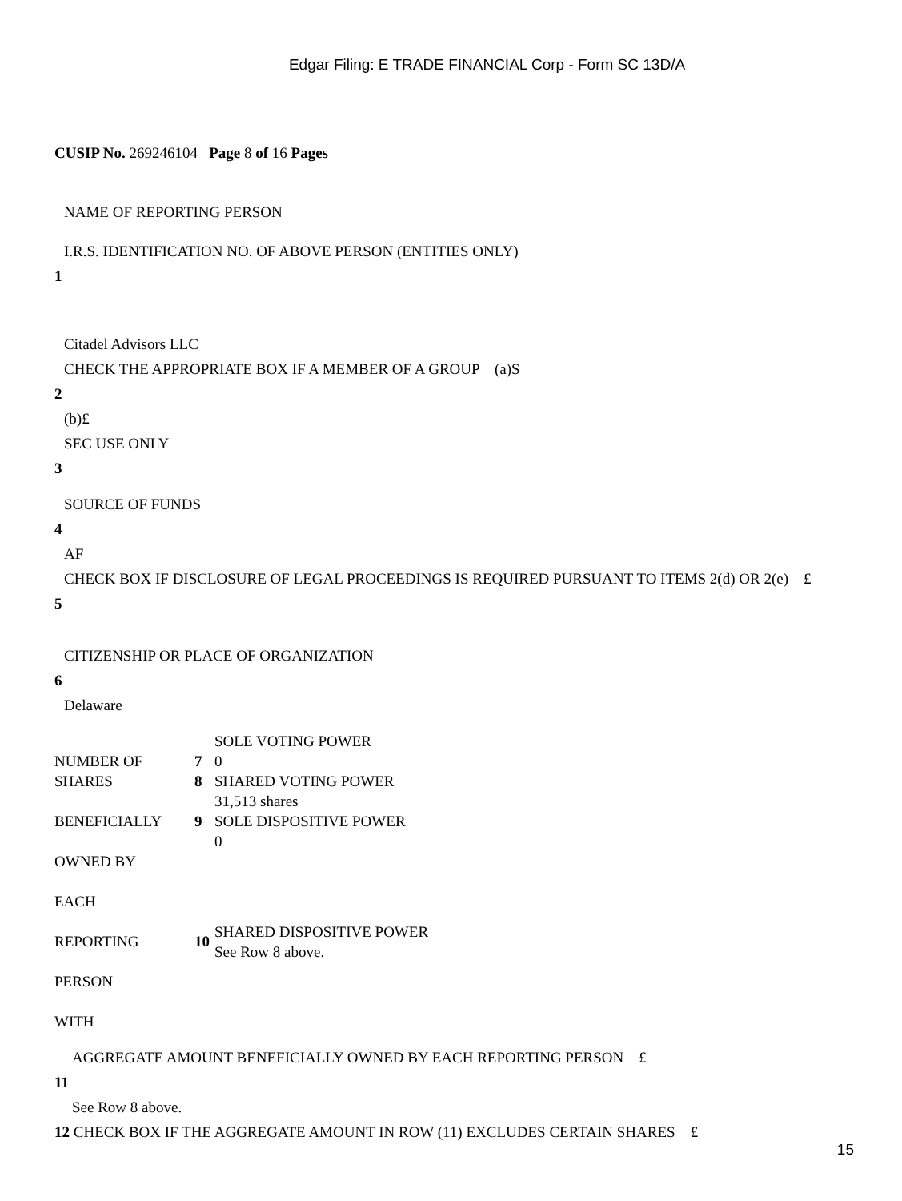Edgar Filing: E TRADE FINANCIAL Corp - Form SC 13D/A
CUSIP No. 269246104 Page 8 of 16 Pages
NAME OF REPORTING PERSON
I.R.S. IDENTIFICATION NO. OF ABOVE PERSON (ENTITIES ONLY)
1
Citadel Advisors LLC
CHECK THE APPROPRIATE BOX IF A MEMBER OF A GROUP (a)S
2
(b)£
SEC USE ONLY
3
SOURCE OF FUNDS
4
AF
CHECK BOX IF DISCLOSURE OF LEGAL PROCEEDINGS IS REQUIRED PURSUANT TO ITEMS 2(d) OR 2(e) £
5
CITIZENSHIP OR PLACE OF ORGANIZATION
6
Delaware
| | | SOLE VOTING POWER |
| NUMBER OF | 7 | 0 |
| SHARES | 8 | SHARED VOTING POWER 31,513 shares |
| BENEFICIALLY | 9 | SOLE DISPOSITIVE POWER 0 |
| OWNED BY EACH REPORTING PERSON WITH | 10 | SHARED DISPOSITIVE POWER See Row 8 above. |
AGGREGATE AMOUNT BENEFICIALLY OWNED BY EACH REPORTING PERSON £
11
See Row 8 above.
12 CHECK BOX IF THE AGGREGATE AMOUNT IN ROW (11) EXCLUDES CERTAIN SHARES £
15